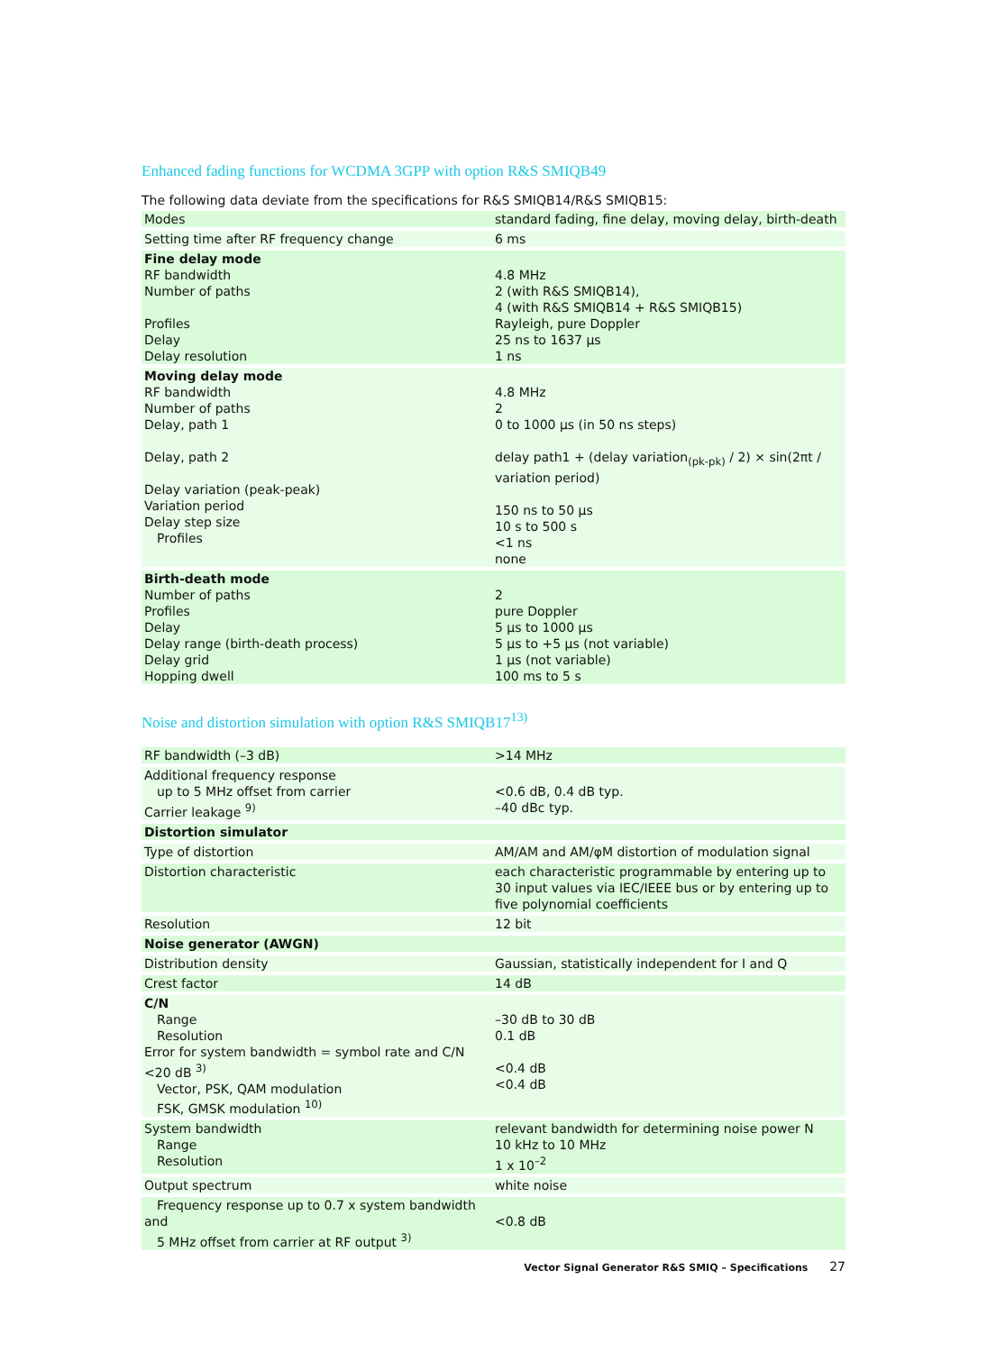Enhanced fading functions for WCDMA 3GPP with option R&S SMIQB49
The following data deviate from the specifications for R&S SMIQB14/R&S SMIQB15:
| Modes | standard fading, fine delay, moving delay, birth-death |
| Setting time after RF frequency change | 6 ms |
| Fine delay mode RF bandwidth Number of paths Profiles Delay Delay resolution | 4.8 MHz 2 (with R&S SMIQB14), 4 (with R&S SMIQB14 + R&S SMIQB15) Rayleigh, pure Doppler 25 ns to 1637 µs 1 ns |
| Moving delay mode RF bandwidth Number of paths Delay, path 1 Delay, path 2 Delay variation (peak-peak) Variation period Delay step size Profiles | 4.8 MHz 2 0 to 1000 µs (in 50 ns steps) delay path1 + (delay variation<sub>(pk-pk)</sub> / 2) × sin(2πt / variation period) 150 ns to 50 µs 10 s to 500 s <1 ns none |
| Birth-death mode Number of paths Profiles Delay Delay range (birth-death process) Delay grid Hopping dwell | 2 pure Doppler 5 µs to 1000 µs 5 µs to +5 µs (not variable) 1 µs (not variable) 100 ms to 5 s |
Noise and distortion simulation with option R&S SMIQB17<sup>13)</sup>
| RF bandwidth (–3 dB) | >14 MHz |
| Additional frequency response up to 5 MHz offset from carrier Carrier leakage <sup>9)</sup> | <0.6 dB, 0.4 dB typ. –40 dBc typ. |
| Distortion simulator | |
| Type of distortion | AM/AM and AM/φM distortion of modulation signal |
| Distortion characteristic | each characteristic programmable by entering up to 30 input values via IEC/IEEE bus or by entering up to five polynomial coefficients |
| Resolution | 12 bit |
| Noise generator (AWGN) | |
| Distribution density | Gaussian, statistically independent for I and Q |
| Crest factor | 14 dB |
| C/N Range Resolution Error for system bandwidth = symbol rate and C/N <20 dB <sup>3)</sup> Vector, PSK, QAM modulation FSK, GMSK modulation <sup>10)</sup> | –30 dB to 30 dB 0.1 dB <0.4 dB <0.4 dB |
| System bandwidth Range Resolution | relevant bandwidth for determining noise power N 10 kHz to 10 MHz 1 x 10<sup>–2</sup> |
| Output spectrum | white noise |
| Frequency response up to 0.7 x system bandwidth and 5 MHz offset from carrier at RF output <sup>3)</sup> | <0.8 dB |
Vector Signal Generator R&S SMIQ – Specifications 27